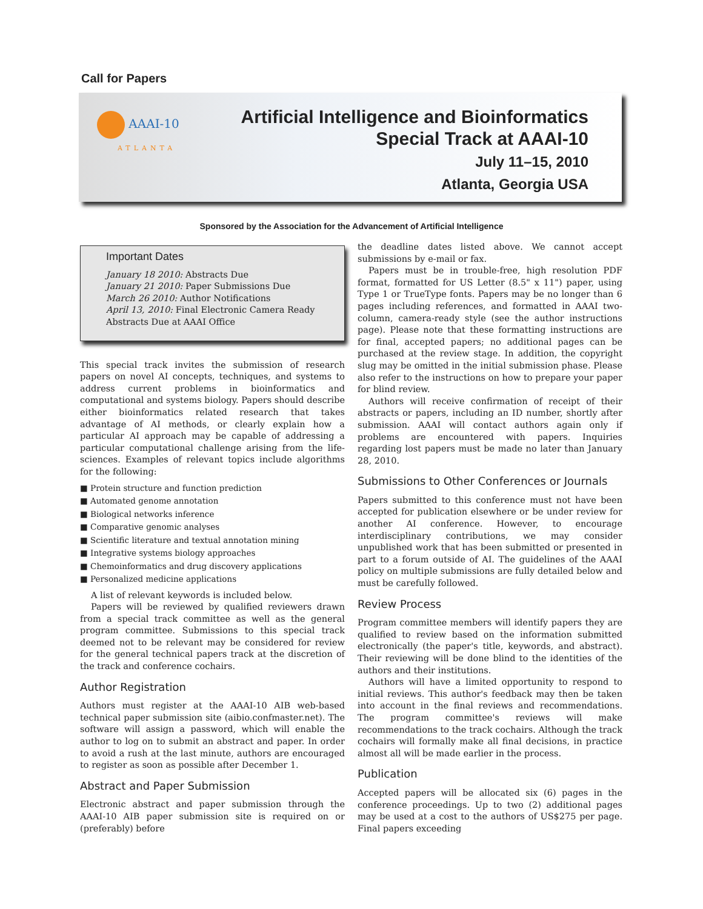Call for Papers
AAAI-10
ATLANTA
Artificial Intelligence and Bioinformatics
Special Track at AAAI-10
July 11–15, 2010
Atlanta, Georgia USA
Sponsored by the Association for the Advancement of Artificial Intelligence
Important Dates
January 18 2010: Abstracts Due
January 21 2010: Paper Submissions Due
March 26 2010: Author Notifications
April 13, 2010: Final Electronic Camera Ready Abstracts Due at AAAI Office
This special track invites the submission of research papers on novel AI concepts, techniques, and systems to address current problems in bioinformatics and computational and systems biology. Papers should describe either bioinformatics related research that takes advantage of AI methods, or clearly explain how a particular AI approach may be capable of addressing a particular computational challenge arising from the life-sciences. Examples of relevant topics include algorithms for the following:
Protein structure and function prediction
Automated genome annotation
Biological networks inference
Comparative genomic analyses
Scientific literature and textual annotation mining
Integrative systems biology approaches
Chemoinformatics and drug discovery applications
Personalized medicine applications
A list of relevant keywords is included below.
Papers will be reviewed by qualified reviewers drawn from a special track committee as well as the general program committee. Submissions to this special track deemed not to be relevant may be considered for review for the general technical papers track at the discretion of the track and conference cochairs.
Author Registration
Authors must register at the AAAI-10 AIB web-based technical paper submission site (aibio.confmaster.net). The software will assign a password, which will enable the author to log on to submit an abstract and paper. In order to avoid a rush at the last minute, authors are encouraged to register as soon as possible after December 1.
Abstract and Paper Submission
Electronic abstract and paper submission through the AAAI-10 AIB paper submission site is required on or (preferably) before
the deadline dates listed above. We cannot accept submissions by e-mail or fax.
Papers must be in trouble-free, high resolution PDF format, formatted for US Letter (8.5" x 11") paper, using Type 1 or TrueType fonts. Papers may be no longer than 6 pages including references, and formatted in AAAI two-column, camera-ready style (see the author instructions page). Please note that these formatting instructions are for final, accepted papers; no additional pages can be purchased at the review stage. In addition, the copyright slug may be omitted in the initial submission phase. Please also refer to the instructions on how to prepare your paper for blind review.
Authors will receive confirmation of receipt of their abstracts or papers, including an ID number, shortly after submission. AAAI will contact authors again only if problems are encountered with papers. Inquiries regarding lost papers must be made no later than January 28, 2010.
Submissions to Other Conferences or Journals
Papers submitted to this conference must not have been accepted for publication elsewhere or be under review for another AI conference. However, to encourage interdisciplinary contributions, we may consider unpublished work that has been submitted or presented in part to a forum outside of AI. The guidelines of the AAAI policy on multiple submissions are fully detailed below and must be carefully followed.
Review Process
Program committee members will identify papers they are qualified to review based on the information submitted electronically (the paper's title, keywords, and abstract). Their reviewing will be done blind to the identities of the authors and their institutions.
Authors will have a limited opportunity to respond to initial reviews. This author's feedback may then be taken into account in the final reviews and recommendations. The program committee's reviews will make recommendations to the track cochairs. Although the track cochairs will formally make all final decisions, in practice almost all will be made earlier in the process.
Publication
Accepted papers will be allocated six (6) pages in the conference proceedings. Up to two (2) additional pages may be used at a cost to the authors of US$275 per page. Final papers exceeding